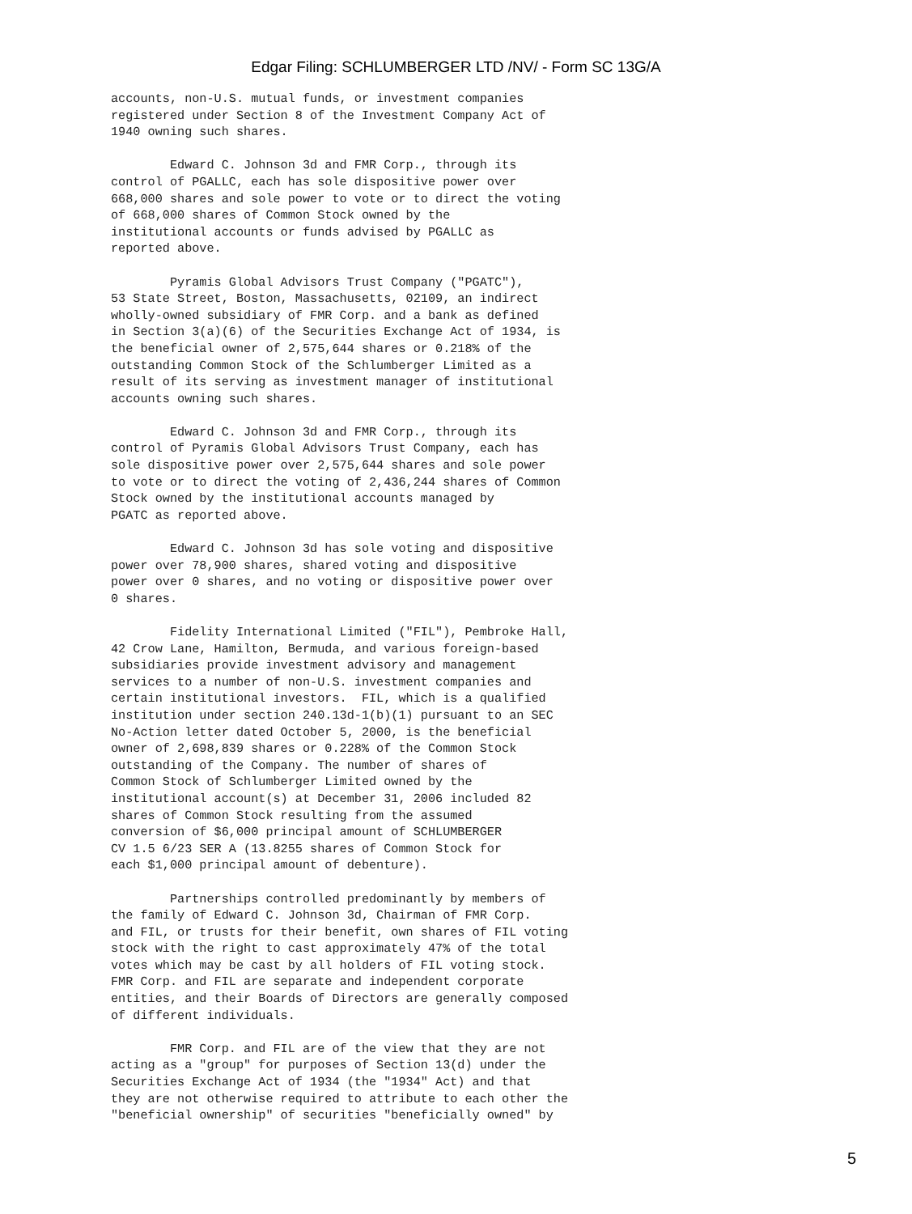Edgar Filing: SCHLUMBERGER LTD /NV/ - Form SC 13G/A
accounts, non-U.S. mutual funds, or investment companies
registered under Section 8 of the Investment Company Act of
1940 owning such shares.

        Edward C. Johnson 3d and FMR Corp., through its
control of PGALLC, each has sole dispositive power over
668,000 shares and sole power to vote or to direct the voting
of 668,000 shares of Common Stock owned by the
institutional accounts or funds advised by PGALLC as
reported above.

        Pyramis Global Advisors Trust Company ("PGATC"),
53 State Street, Boston, Massachusetts, 02109, an indirect
wholly-owned subsidiary of FMR Corp. and a bank as defined
in Section 3(a)(6) of the Securities Exchange Act of 1934, is
the beneficial owner of 2,575,644 shares or 0.218% of the
outstanding Common Stock of the Schlumberger Limited as a
result of its serving as investment manager of institutional
accounts owning such shares.

        Edward C. Johnson 3d and FMR Corp., through its
control of Pyramis Global Advisors Trust Company, each has
sole dispositive power over 2,575,644 shares and sole power
to vote or to direct the voting of 2,436,244 shares of Common
Stock owned by the institutional accounts managed by
PGATC as reported above.

        Edward C. Johnson 3d has sole voting and dispositive
power over 78,900 shares, shared voting and dispositive
power over 0 shares, and no voting or dispositive power over
0 shares.

        Fidelity International Limited ("FIL"), Pembroke Hall,
42 Crow Lane, Hamilton, Bermuda, and various foreign-based
subsidiaries provide investment advisory and management
services to a number of non-U.S. investment companies and
certain institutional investors.  FIL, which is a qualified
institution under section 240.13d-1(b)(1) pursuant to an SEC
No-Action letter dated October 5, 2000, is the beneficial
owner of 2,698,839 shares or 0.228% of the Common Stock
outstanding of the Company. The number of shares of
Common Stock of Schlumberger Limited owned by the
institutional account(s) at December 31, 2006 included 82
shares of Common Stock resulting from the assumed
conversion of $6,000 principal amount of SCHLUMBERGER
CV 1.5 6/23 SER A (13.8255 shares of Common Stock for
each $1,000 principal amount of debenture).

        Partnerships controlled predominantly by members of
the family of Edward C. Johnson 3d, Chairman of FMR Corp.
and FIL, or trusts for their benefit, own shares of FIL voting
stock with the right to cast approximately 47% of the total
votes which may be cast by all holders of FIL voting stock.
FMR Corp. and FIL are separate and independent corporate
entities, and their Boards of Directors are generally composed
of different individuals.

        FMR Corp. and FIL are of the view that they are not
acting as a "group" for purposes of Section 13(d) under the
Securities Exchange Act of 1934 (the "1934" Act) and that
they are not otherwise required to attribute to each other the
"beneficial ownership" of securities "beneficially owned" by
5